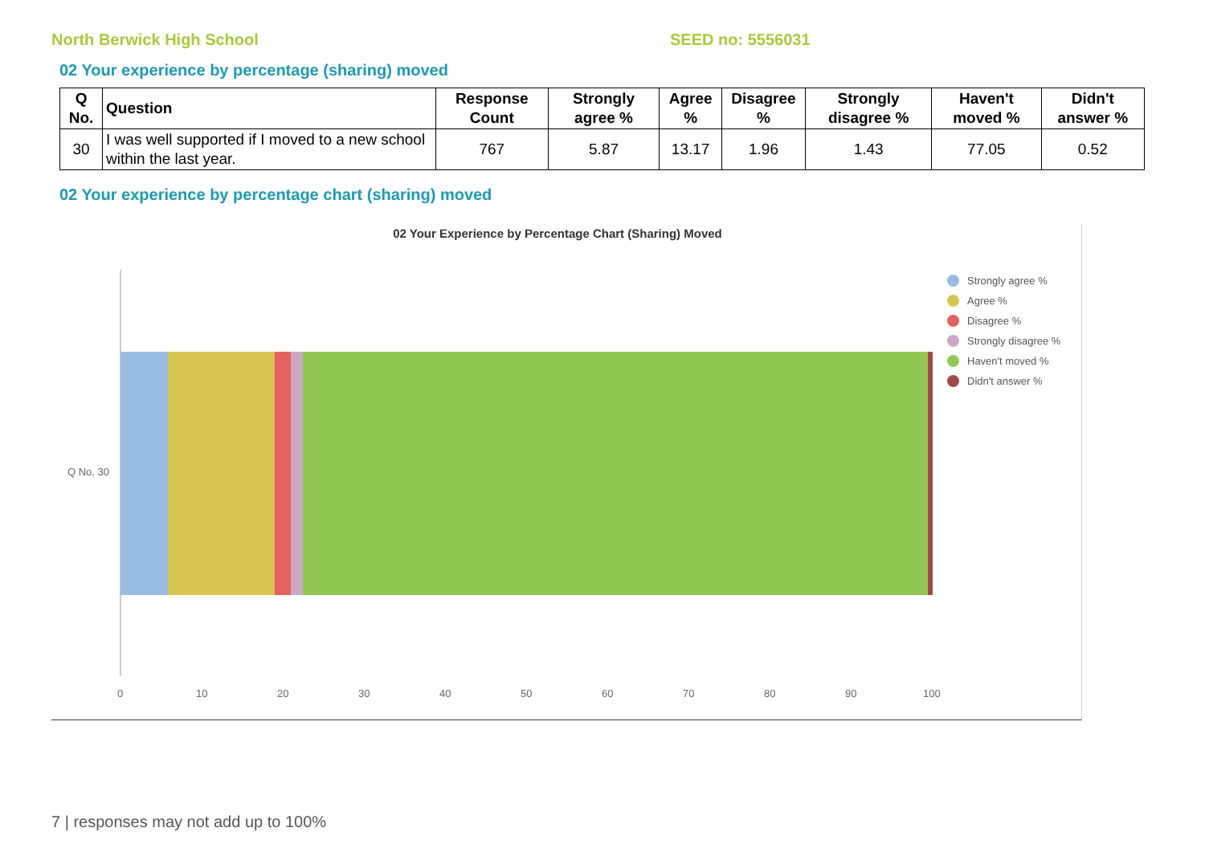North Berwick High School SEED no: 5556031
02 Your experience by percentage (sharing) moved
| Q No. | Question | Response Count | Strongly agree % | Agree % | Disagree % | Strongly disagree % | Haven't moved % | Didn't answer % |
| --- | --- | --- | --- | --- | --- | --- | --- | --- |
| 30 | I was well supported if I moved to a new school within the last year. | 767 | 5.87 | 13.17 | 1.96 | 1.43 | 77.05 | 0.52 |
02 Your experience by percentage chart (sharing) moved
02 Your Experience by Percentage Chart (Sharing) Moved
Q No. 30
0 10 20 30 40 50 60 70 80 90 100
Strongly agree %
Agree %
Disagree %
Strongly disagree %
Haven't moved %
Didn't answer %
7 | responses may not add up to 100%